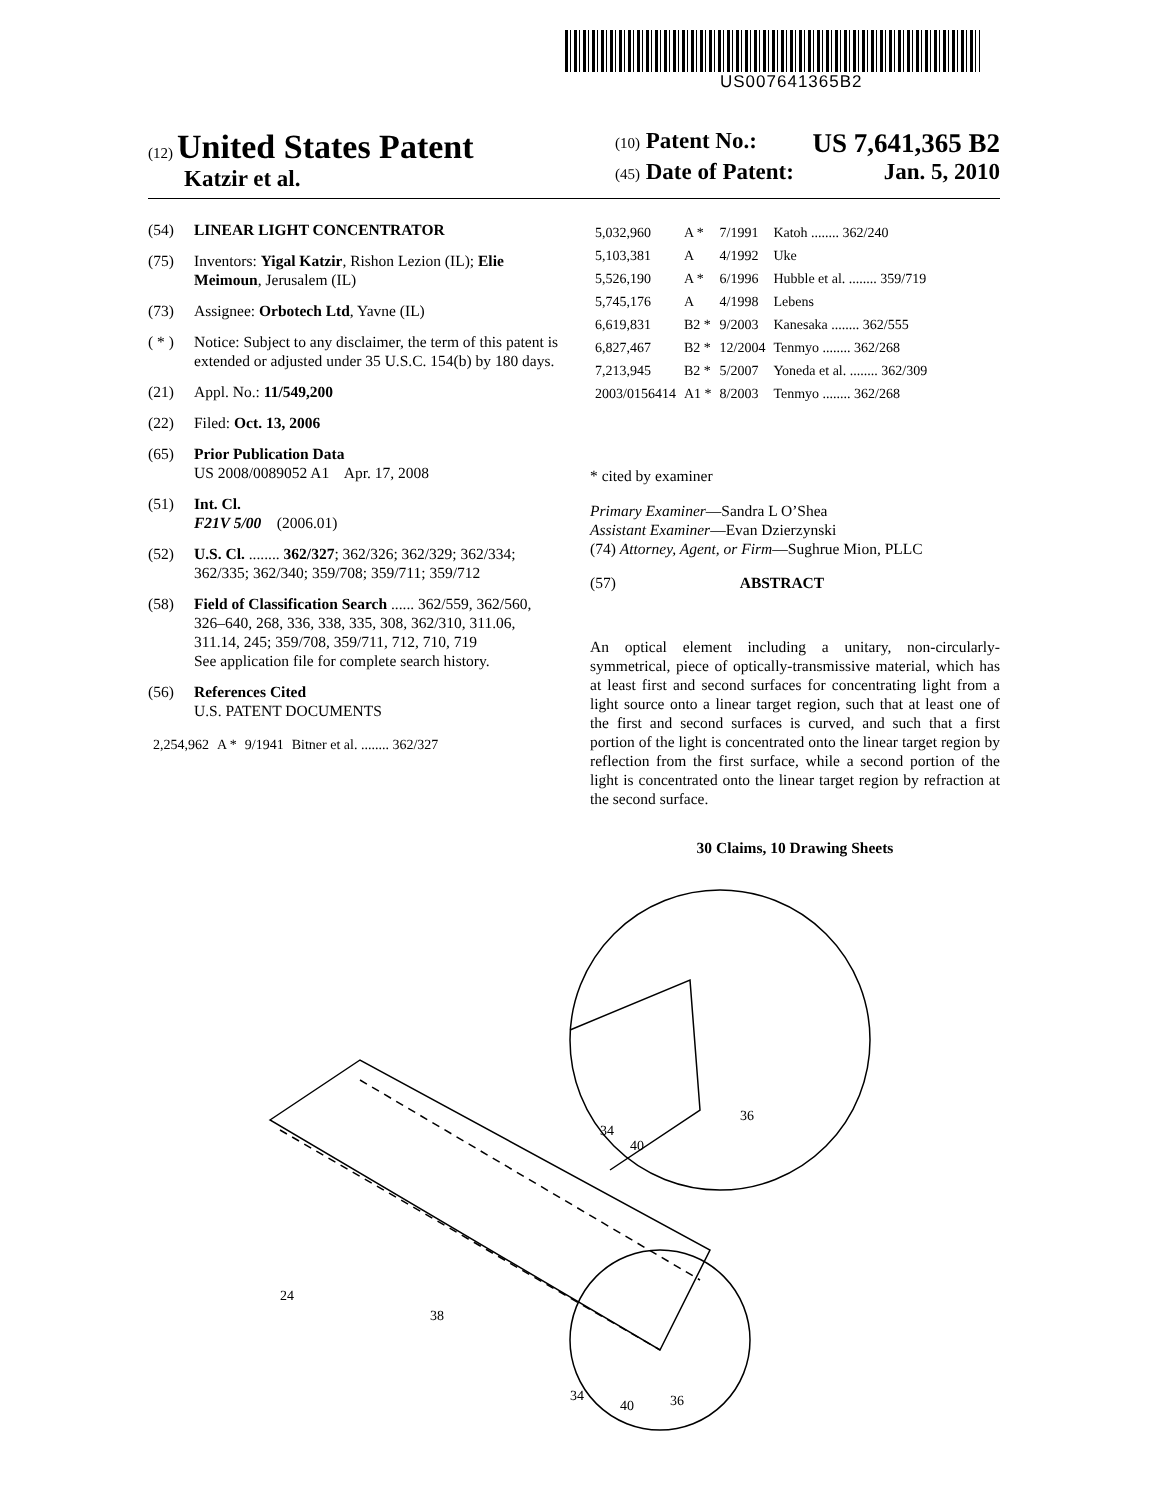US007641365B2
(12) United States Patent
Katzir et al.
(10) Patent No.: US 7,641,365 B2
(45) Date of Patent: Jan. 5, 2010
(54) LINEAR LIGHT CONCENTRATOR
(75) Inventors: Yigal Katzir, Rishon Lezion (IL); Elie Meimoun, Jerusalem (IL)
(73) Assignee: Orbotech Ltd, Yavne (IL)
( * ) Notice: Subject to any disclaimer, the term of this patent is extended or adjusted under 35 U.S.C. 154(b) by 180 days.
(21) Appl. No.: 11/549,200
(22) Filed: Oct. 13, 2006
(65) Prior Publication Data
US 2008/0089052 A1 Apr. 17, 2008
(51) Int. Cl.
F21V 5/00 (2006.01)
(52) U.S. Cl. ........ 362/327; 362/326; 362/329; 362/334; 362/335; 362/340; 359/708; 359/711; 359/712
(58) Field of Classification Search ...... 362/559, 362/560, 326–640, 268, 336, 338, 335, 308, 362/310, 311.06, 311.14, 245; 359/708, 359/711, 712, 710, 719
See application file for complete search history.
(56) References Cited
U.S. PATENT DOCUMENTS
| 2,254,962 | A * | 9/1941 | Bitner et al. ........ 362/327 |
| 5,032,960 | A * | 7/1991 | Katoh ........ 362/240 |
| 5,103,381 | A | 4/1992 | Uke |
| 5,526,190 | A * | 6/1996 | Hubble et al. ........ 359/719 |
| 5,745,176 | A | 4/1998 | Lebens |
| 6,619,831 | B2 * | 9/2003 | Kanesaka ........ 362/555 |
| 6,827,467 | B2 * | 12/2004 | Tenmyo ........ 362/268 |
| 7,213,945 | B2 * | 5/2007 | Yoneda et al. ........ 362/309 |
| 2003/0156414 | A1 * | 8/2003 | Tenmyo ........ 362/268 |
* cited by examiner
Primary Examiner—Sandra L O’Shea
Assistant Examiner—Evan Dzierzynski
(74) Attorney, Agent, or Firm—Sughrue Mion, PLLC
(57) ABSTRACT
An optical element including a unitary, non-circularly-symmetrical, piece of optically-transmissive material, which has at least first and second surfaces for concentrating light from a light source onto a linear target region, such that at least one of the first and second surfaces is curved, and such that a first portion of the light is concentrated onto the linear target region by reflection from the first surface, while a second portion of the light is concentrated onto the linear target region by refraction at the second surface.
30 Claims, 10 Drawing Sheets
24
38
34
40
36
34
40
36